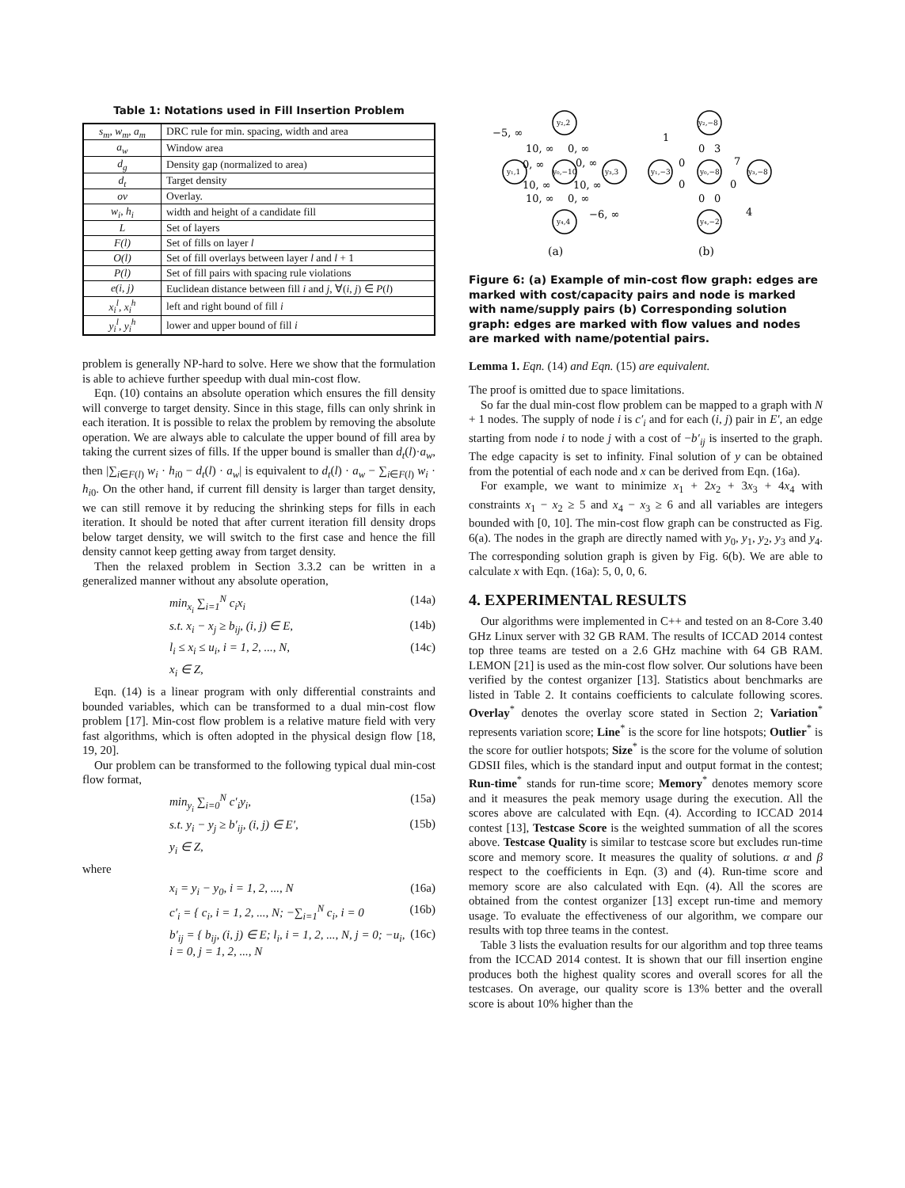Table 1: Notations used in Fill Insertion Problem
| s<sub>m</sub>, w<sub>m</sub>, a<sub>m</sub> | DRC rule for min. spacing, width and area |
| a<sub>w</sub> | Window area |
| d<sub>g</sub> | Density gap (normalized to area) |
| d<sub>t</sub> | Target density |
| ov | Overlay. |
| w<sub>i</sub>, h<sub>i</sub> | width and height of a candidate fill |
| L | Set of layers |
| F(l) | Set of fills on layer l |
| O(l) | Set of fill overlays between layer l and l + 1 |
| P(l) | Set of fill pairs with spacing rule violations |
| e(i, j) | Euclidean distance between fill i and j , ∀( i , j ) ∈ P ( l ) |
| x<sub>i</sub><sup>l</sup>, x<sub>i</sub><sup>h</sup> | left and right bound of fill i |
| y<sub>i</sub><sup>l</sup>, y<sub>i</sub><sup>h</sup> | lower and upper bound of fill i |
problem is generally NP-hard to solve. Here we show that the formulation is able to achieve further speedup with dual min-cost flow.
Eqn. (10) contains an absolute operation which ensures the fill density will converge to target density. Since in this stage, fills can only shrink in each iteration. It is possible to relax the problem by removing the absolute operation. We are always able to calculate the upper bound of fill area by taking the current sizes of fills. If the upper bound is smaller than d<sub>t</sub>(l)·a<sub>w</sub>, then |∑<sub>i∈F(l)</sub> w<sub>i</sub> · h<sub>i0</sub> − d<sub>t</sub>(l) · a<sub>w</sub>| is equivalent to d<sub>t</sub>(l) · a<sub>w</sub> − ∑<sub>i∈F(l)</sub> w<sub>i</sub> · h<sub>i0</sub>. On the other hand, if current fill density is larger than target density, we can still remove it by reducing the shrinking steps for fills in each iteration. It should be noted that after current iteration fill density drops below target density, we will switch to the first case and hence the fill density cannot keep getting away from target density.
Then the relaxed problem in Section 3.3.2 can be written in a generalized manner without any absolute operation,
min<sub>x<sub>i</sub></sub> ∑<sub>i=1</sub><sup>N</sup> c<sub>i</sub>x<sub>i</sub> (14a)
s.t. x<sub>i</sub> − x<sub>j</sub> ≥ b<sub>ij</sub>, (i, j) ∈ E, (14b)
l<sub>i</sub> ≤ x<sub>i</sub> ≤ u<sub>i</sub>, i = 1, 2, ..., N, (14c)
x<sub>i</sub> ∈ Z,
Eqn. (14) is a linear program with only differential constraints and bounded variables, which can be transformed to a dual min-cost flow problem [17]. Min-cost flow problem is a relative mature field with very fast algorithms, which is often adopted in the physical design flow [18, 19, 20].
Our problem can be transformed to the following typical dual min-cost flow format,
min<sub>y<sub>i</sub></sub> ∑<sub>i=0</sub><sup>N</sup> c′<sub>i</sub>y<sub>i</sub>, (15a)
s.t. y<sub>i</sub> − y<sub>j</sub> ≥ b′<sub>ij</sub>, (i, j) ∈ E′, (15b)
y<sub>i</sub> ∈ Z,
where
x<sub>i</sub> = y<sub>i</sub> − y<sub>0</sub>, i = 1, 2, ..., N (16a)
c′<sub>i</sub> = { c<sub>i</sub>, i = 1, 2, ..., N; −∑<sub>i=1</sub><sup>N</sup> c<sub>i</sub>, i = 0 (16b)
b′<sub>ij</sub> = { b<sub>ij</sub>, (i, j) ∈ E; l<sub>i</sub>, i = 1, 2, ..., N, j = 0; −u<sub>i</sub>, i = 0, j = 1, 2, ..., N (16c)
y₂,2
y₁,1
y₀,−10
y₃,3
y₄,4
y₂,−8
y₁,−3
y₀,−8
y₃,−8
y₄,−2
−5, ∞
10, ∞
0, ∞
0, ∞
0, ∞
10, ∞
10, ∞
10, ∞
0, ∞
−6, ∞
1
0
3
0
0
7
0
0
0
4
(a)
(b)
Figure 6: (a) Example of min-cost flow graph: edges are marked with cost/capacity pairs and node is marked with name/supply pairs (b) Corresponding solution graph: edges are marked with flow values and nodes are marked with name/potential pairs.
Lemma 1. Eqn. (14) and Eqn. (15) are equivalent.
The proof is omitted due to space limitations.
So far the dual min-cost flow problem can be mapped to a graph with N + 1 nodes. The supply of node i is c′<sub>i</sub> and for each (i, j) pair in E′, an edge starting from node i to node j with a cost of −b′<sub>ij</sub> is inserted to the graph. The edge capacity is set to infinity. Final solution of y can be obtained from the potential of each node and x can be derived from Eqn. (16a).
For example, we want to minimize x<sub>1</sub> + 2x<sub>2</sub> + 3x<sub>3</sub> + 4x<sub>4</sub> with constraints x<sub>1</sub> − x<sub>2</sub> ≥ 5 and x<sub>4</sub> − x<sub>3</sub> ≥ 6 and all variables are integers bounded with [0, 10]. The min-cost flow graph can be constructed as Fig. 6(a). The nodes in the graph are directly named with y<sub>0</sub>, y<sub>1</sub>, y<sub>2</sub>, y<sub>3</sub> and y<sub>4</sub>. The corresponding solution graph is given by Fig. 6(b). We are able to calculate x with Eqn. (16a): 5, 0, 0, 6.
4. EXPERIMENTAL RESULTS
Our algorithms were implemented in C++ and tested on an 8-Core 3.40 GHz Linux server with 32 GB RAM. The results of ICCAD 2014 contest top three teams are tested on a 2.6 GHz machine with 64 GB RAM. LEMON [21] is used as the min-cost flow solver. Our solutions have been verified by the contest organizer [13]. Statistics about benchmarks are listed in Table 2. It contains coefficients to calculate following scores. Overlay<sup>*</sup> denotes the overlay score stated in Section 2; Variation<sup>*</sup> represents variation score; Line<sup>*</sup> is the score for line hotspots; Outlier<sup>*</sup> is the score for outlier hotspots; Size<sup>*</sup> is the score for the volume of solution GDSII files, which is the standard input and output format in the contest; Run-time<sup>*</sup> stands for run-time score; Memory<sup>*</sup> denotes memory score and it measures the peak memory usage during the execution. All the scores above are calculated with Eqn. (4). According to ICCAD 2014 contest [13], Testcase Score is the weighted summation of all the scores above. Testcase Quality is similar to testcase score but excludes run-time score and memory score. It measures the quality of solutions. α and β respect to the coefficients in Eqn. (3) and (4). Run-time score and memory score are also calculated with Eqn. (4). All the scores are obtained from the contest organizer [13] except run-time and memory usage. To evaluate the effectiveness of our algorithm, we compare our results with top three teams in the contest.
Table 3 lists the evaluation results for our algorithm and top three teams from the ICCAD 2014 contest. It is shown that our fill insertion engine produces both the highest quality scores and overall scores for all the testcases. On average, our quality score is 13% better and the overall score is about 10% higher than the